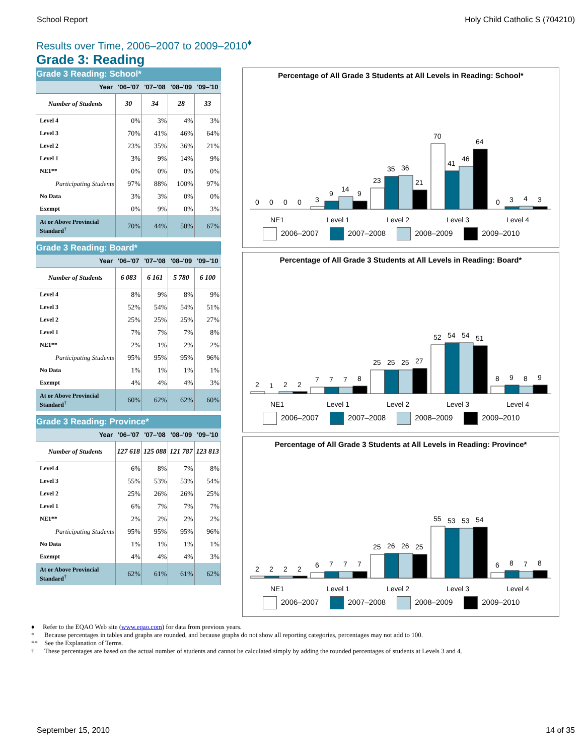School Report Holy Child Catholic S (704210)
Results over Time, 2006–2007 to 2009–2010<sup>♦</sup>
Grade 3: Reading
Grade 3 Reading: School*
| Year | '06–'07 | '07–'08 | '08–'09 | '09–'10 |
| --- | --- | --- | --- | --- |
| Number of Students | 30 | 34 | 28 | 33 |
| Level 4 | 0% | 3% | 4% | 3% |
| Level 3 | 70% | 41% | 46% | 64% |
| Level 2 | 23% | 35% | 36% | 21% |
| Level 1 | 3% | 9% | 14% | 9% |
| NE1** | 0% | 0% | 0% | 0% |
| Participating Students | 97% | 88% | 100% | 97% |
| No Data | 3% | 3% | 0% | 0% |
| Exempt | 0% | 9% | 0% | 3% |
| At or Above Provincial Standard<sup>†</sup> | 70% | 44% | 50% | 67% |
Grade 3 Reading: Board*
| Year | '06–'07 | '07–'08 | '08–'09 | '09–'10 |
| --- | --- | --- | --- | --- |
| Number of Students | 6 083 | 6 161 | 5 780 | 6 100 |
| Level 4 | 8% | 9% | 8% | 9% |
| Level 3 | 52% | 54% | 54% | 51% |
| Level 2 | 25% | 25% | 25% | 27% |
| Level 1 | 7% | 7% | 7% | 8% |
| NE1** | 2% | 1% | 2% | 2% |
| Participating Students | 95% | 95% | 95% | 96% |
| No Data | 1% | 1% | 1% | 1% |
| Exempt | 4% | 4% | 4% | 3% |
| At or Above Provincial Standard<sup>†</sup> | 60% | 62% | 62% | 60% |
Grade 3 Reading: Province*
| Year | '06–'07 | '07–'08 | '08–'09 | '09–'10 |
| --- | --- | --- | --- | --- |
| Number of Students | 127 618 | 125 088 | 121 787 | 123 813 |
| Level 4 | 6% | 8% | 7% | 8% |
| Level 3 | 55% | 53% | 53% | 54% |
| Level 2 | 25% | 26% | 26% | 25% |
| Level 1 | 6% | 7% | 7% | 7% |
| NE1** | 2% | 2% | 2% | 2% |
| Participating Students | 95% | 95% | 95% | 96% |
| No Data | 1% | 1% | 1% | 1% |
| Exempt | 4% | 4% | 4% | 3% |
| At or Above Provincial Standard<sup>†</sup> | 62% | 61% | 61% | 62% |
Percentage of All Grade 3 Students at All Levels in Reading: School*
0
0
0
0
3
9
14
9
23
35
36
21
70
41
46
64
0
3
4
3
NE1
Level 1
Level 2
Level 3
Level 4
2006–2007 2007–2008 2008–2009 2009–2010
Percentage of All Grade 3 Students at All Levels in Reading: Board*
2
1
2
2
7
7
7
8
25
25
25
27
52
54
54
51
8
9
8
9
NE1
Level 1
Level 2
Level 3
Level 4
2006–2007 2007–2008 2008–2009 2009–2010
Percentage of All Grade 3 Students at All Levels in Reading: Province*
2
2
2
2
6
7
7
7
25
26
26
25
55
53
53
54
6
8
7
8
NE1
Level 1
Level 2
Level 3
Level 4
2006–2007 2007–2008 2008–2009 2009–2010
♦ Refer to the EQAO Web site (www.eqao.com) for data from previous years.
* Because percentages in tables and graphs are rounded, and because graphs do not show all reporting categories, percentages may not add to 100.
** See the Explanation of Terms.
† These percentages are based on the actual number of students and cannot be calculated simply by adding the rounded percentages of students at Levels 3 and 4.
September 15, 2010 14 of 35